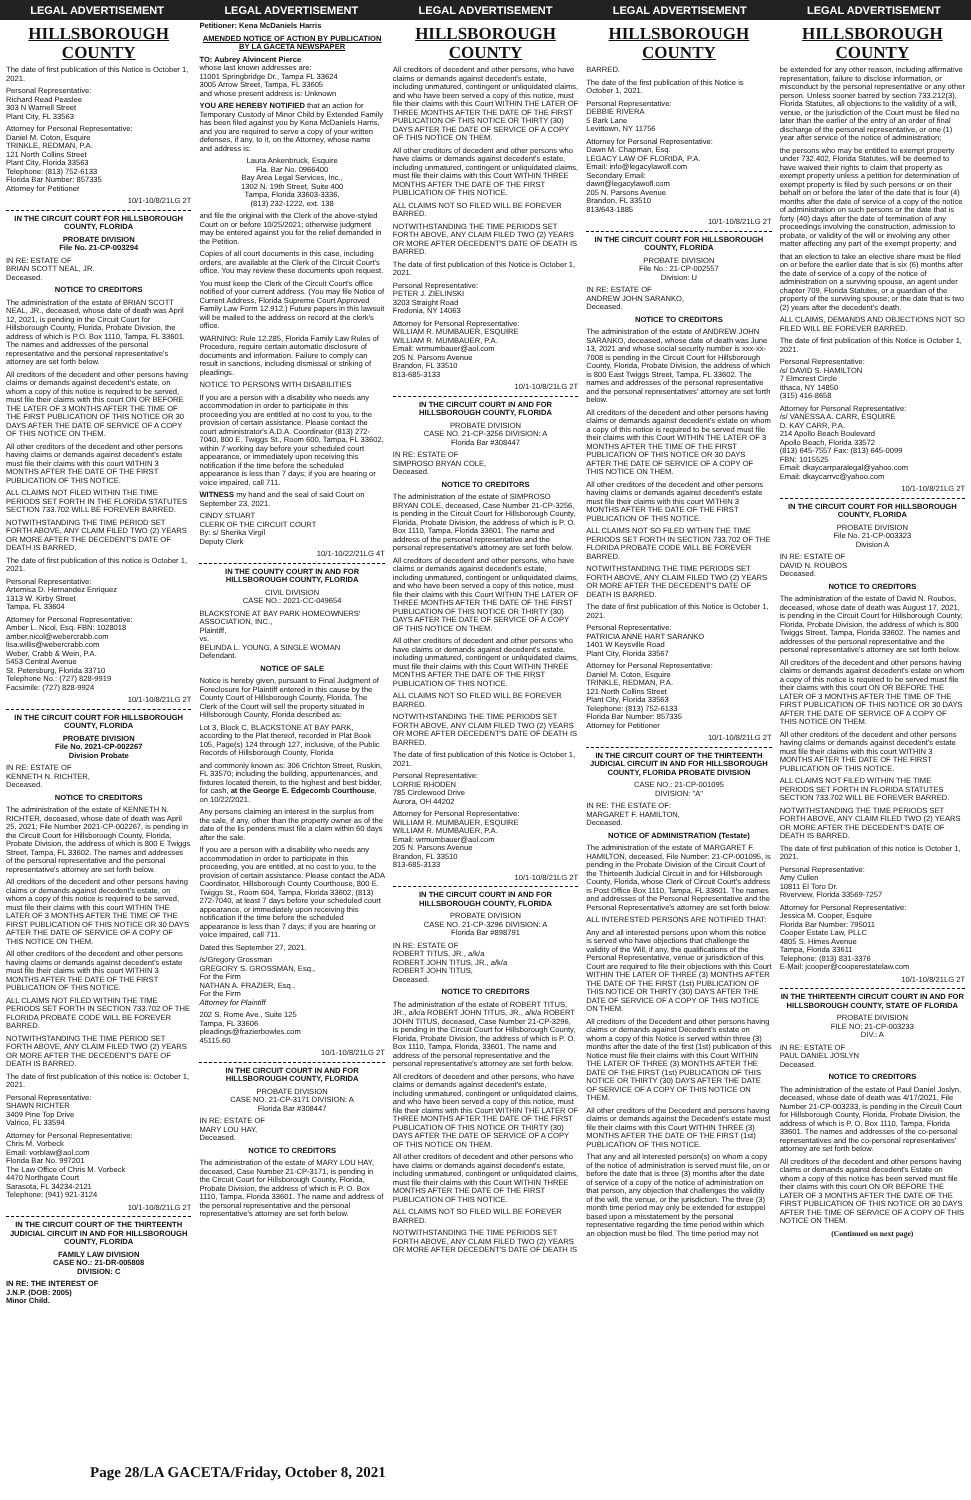LEGAL ADVERTISEMENT LEGAL ADVERTISEMENT LEGAL ADVERTISEMENT LEGAL ADVERTISEMENT LEGAL ADVERTISEMENT
HILLSBOROUGH COUNTY
The date of first publication of this Notice is October 1, 2021.
Personal Representative:
Richard Read Peaslee
303 N Warnell Street
Plant City, FL 33563
Attorney for Personal Representative:
Daniel M. Coton, Esquire
TRINKLE, REDMAN, P.A.
121 North Collins Street
Plant City, Florida 33563
Telephone: (813) 752-6133
Florida Bar Number: 857335
Attorney for Petitioner
10/1-10/8/21LG 2T
IN THE CIRCUIT COURT FOR HILLSBOROUGH COUNTY, FLORIDA
PROBATE DIVISION
File No. 21-CP-003294
IN RE: ESTATE OF
BRIAN SCOTT NEAL, JR.
Deceased.
NOTICE TO CREDITORS
The administration of the estate of BRIAN SCOTT NEAL, JR., deceased, whose date of death was April 12, 2021, is pending in the Circuit Court for Hillsborough County, Florida, Probate Division, the address of which is P.O. Box 1110, Tampa, FL 33601. The names and addresses of the personal representative and the personal representative's attorney are set forth below.
All creditors of the decedent and other persons having claims or demands against decedent's estate, on whom a copy of this notice is required to be served, must file their claims with this court ON OR BEFORE THE LATER OF 3 MONTHS AFTER THE TIME OF THE FIRST PUBLICATION OF THIS NOTICE OR 30 DAYS AFTER THE DATE OF SERVICE OF A COPY OF THIS NOTICE ON THEM.
All other creditors of the decedent and other persons having claims or demands against decedent's estate must file their claims with this court WITHIN 3 MONTHS AFTER THE DATE OF THE FIRST PUBLICATION OF THIS NOTICE.
ALL CLAIMS NOT FILED WITHIN THE TIME PERIODS SET FORTH IN THE FLORIDA STATUTES SECTION 733.702 WILL BE FOREVER BARRED.
NOTWITHSTANDING THE TIME PERIOD SET FORTH ABOVE, ANY CLAIM FILED TWO (2) YEARS OR MORE AFTER THE DECEDENT'S DATE OF DEATH IS BARRED.
The date of first publication of this notice is October 1, 2021.
Personal Representative:
Artemisa D. Hernandez Enriquez
1313 W. Kirby Street
Tampa, FL 33604
Attorney for Personal Representative:
Amber L. Nicol, Esq. FBN: 1028018
amber.nicol@webercrabb.com
lisa.willis@webercrabb.com
Weber, Crabb & Wein, P.A.
5453 Central Avenue
St. Petersburg, Florida 33710
Telephone No.: (727) 828-9919
Facsimile: (727) 828-9924
10/1-10/8/21LG 2T
IN THE CIRCUIT COURT FOR HILLSBOROUGH COUNTY, FLORIDA
PROBATE DIVISION
File No. 2021-CP-002267
Division Probate
IN RE: ESTATE OF
KENNETH N. RICHTER,
Deceased.
NOTICE TO CREDITORS
The administration of the estate of KENNETH N. RICHTER, deceased, whose date of death was April 25, 2021; File Number 2021-CP-002267, is pending in the Circuit Court for Hillsborough County, Florida, Probate Division, the address of which is 800 E Twiggs Street, Tampa, FL 33602. The names and addresses of the personal representative and the personal representative's attorney are set forth below.
All creditors of the decedent and other persons having claims or demands against decedent's estate, on whom a copy of this notice is required to be served, must file their claims with this court WITHIN THE LATER OF 3 MONTHS AFTER THE TIME OF THE FIRST PUBLICATION OF THIS NOTICE OR 30 DAYS AFTER THE DATE OF SERVICE OF A COPY OF THIS NOTICE ON THEM.
All other creditors of the decedent and other persons having claims or demands against decedent's estate must file their claims with this court WITHIN 3 MONTHS AFTER THE DATE OF THE FIRST PUBLICATION OF THIS NOTICE.
ALL CLAIMS NOT FILED WITHIN THE TIME PERIODS SET FORTH IN SECTION 733.702 OF THE FLORIDA PROBATE CODE WILL BE FOREVER BARRED.
NOTWITHSTANDING THE TIME PERIOD SET FORTH ABOVE, ANY CLAIM FILED TWO (2) YEARS OR MORE AFTER THE DECEDENT'S DATE OF DEATH IS BARRED.
The date of first publication of this notice is: October 1, 2021.
Personal Representative:
SHAWN RICHTER
3409 Pine Top Drive
Valrico, FL 33594
Attorney for Personal Representative:
Chris M. Vorbeck
Email: vorblaw@aol.com
Florida Bar No. 997201
The Law Office of Chris M. Vorbeck
4470 Northgate Court
Sarasota, FL 34234-2121
Telephone: (941) 921-3124
10/1-10/8/21LG 2T
IN THE CIRCUIT COURT OF THE THIRTEENTH JUDICIAL CIRCUIT IN AND FOR HILLSBOROUGH COUNTY, FLORIDA
FAMILY LAW DIVISION
CASE NO.: 21-DR-005808
DIVISION: C
IN RE: THE INTEREST OF
J.N.P. (DOB: 2005)
Minor Child.
Petitioner: Kena McDaniels Harris
AMENDED NOTICE OF ACTION BY PUBLICATION BY LA GACETA NEWSPAPER
TO: Aubrey Alvincent Pierce
whose last known addresses are:
11001 Springbridge Dr., Tampa FL 33624
3005 Arrow Street, Tampa, FL 33605
and whose present address is: Unknown
YOU ARE HEREBY NOTIFIED that an action for Temporary Custody of Minor Child by Extended Family has been filed against you by Kena McDaniels Harris, and you are required to serve a copy of your written defenses, if any, to it, on the Attorney, whose name and address is:
Laura Ankenbruck, Esquire
Fla. Bar No. 0966400
Bay Area Legal Services, Inc.,
1302 N. 19th Street, Suite 400
Tampa, Florida 33603-3336,
(813) 232-1222, ext. 138
and file the original with the Clerk of the above-styled Court on or before 10/25/2021; otherwise judgment may be entered against you for the relief demanded in the Petition.
Copies of all court documents in this case, including orders, are available at the Clerk of the Circuit Court's office. You may review these documents upon request.
You must keep the Clerk of the Circuit Court's office notified of your current address. (You may file Notice of Current Address, Florida Supreme Court Approved Family Law Form 12.912.) Future papers in this lawsuit will be mailed to the address on record at the clerk's office.
WARNING: Rule 12.285, Florida Family Law Rules of Procedure, require certain automatic disclosure of documents and information. Failure to comply can result in sanctions, including dismissal or striking of pleadings.
NOTICE TO PERSONS WITH DISABILITIES
If you are a person with a disability who needs any accommodation in order to participate in this proceeding you are entitled at no cost to you, to the provision of certain assistance. Please contact the court administrator's A.D.A. Coordinator (813) 272-7040, 800 E. Twiggs St., Room 600, Tampa, FL 33602, within 7 working day before your scheduled court appearance, or immediately upon receiving this notification if the time before the scheduled appearance is less than 7 days; if you are hearing or voice impaired, call 711.
WITNESS my hand and the seal of said Court on September 23, 2021.
CINDY STUART
CLERK OF THE CIRCUIT COURT
By: s/ Sherika Virgil
Deputy Clerk
10/1-10/22/21LG 4T
IN THE COUNTY COURT IN AND FOR HILLSBOROUGH COUNTY, FLORIDA
CIVIL DIVISION
CASE NO.: 2021-CC-049654
BLACKSTONE AT BAY PARK HOMEOWNERS' ASSOCIATION, INC.,
Plaintiff,
vs.
BELINDA L. YOUNG, A SINGLE WOMAN
Defendant.
NOTICE OF SALE
Notice is hereby given, pursuant to Final Judgment of Foreclosure for Plaintiff entered in this cause by the County Court of Hillsborough County, Florida, The Clerk of the Court will sell the property situated in Hillsborough County, Florida described as:
Lot 3, Block C, BLACKSTONE AT BAY PARK, according to the Plat thereof, recorded in Plat Book 105, Page(s) 124 through 127, inclusive, of the Public Records of Hillsborough County, Florida
and commonly known as: 306 Crichton Street, Ruskin, FL 33570; including the building, appurtenances, and fixtures located therein, to the highest and best bidder, for cash, at the George E. Edgecomb Courthouse, on 10/22/2021.
Any persons claiming an interest in the surplus from the sale, if any, other than the property owner as of the date of the lis pendens must file a claim within 60 days after the sale.
If you are a person with a disability who needs any accommodation in order to participate in this proceeding, you are entitled, at no cost to you, to the provision of certain assistance. Please contact the ADA Coordinator, Hillsborough County Courthouse, 800 E. Twiggs St., Room 604, Tampa, Florida 33602, (813) 272-7040, at least 7 days before your scheduled court appearance, or immediately upon receiving this notification if the time before the scheduled appearance is less than 7 days; if you are hearing or voice impaired, call 711.
Dated this September 27, 2021.
/s/Gregory Grossman
GREGORY S. GROSSMAN, Esq.,
For the Firm
NATHAN A. FRAZIER, Esq.,
For the Firm
Attorney for Plaintiff
202 S. Rome Ave., Suite 125
Tampa, FL 33606
pleadings@frazierbowles.com
45115.60
10/1-10/8/21LG 2T
IN THE CIRCUIT COURT IN AND FOR HILLSBOROUGH COUNTY, FLORIDA
PROBATE DIVISION
CASE NO. 21-CP-3171 DIVISION: A
Florida Bar #308447
IN RE: ESTATE OF
MARY LOU HAY,
Deceased.
NOTICE TO CREDITORS
The administration of the estate of MARY LOU HAY, deceased, Case Number 21-CP-3171, is pending in the Circuit Court for Hillsborough County, Florida, Probate Division, the address of which is P. O. Box 1110, Tampa, Florida 33601. The name and address of the personal representative and the personal representative's attorney are set forth below.
HILLSBOROUGH COUNTY
All creditors of decedent and other persons, who have claims or demands against decedent's estate, including unmatured, contingent or unliquidated claims, and who have been served a copy of this notice, must file their claims with this Court WITHIN THE LATER OF THREE MONTHS AFTER THE DATE OF THE FIRST PUBLICATION OF THIS NOTICE OR THIRTY (30) DAYS AFTER THE DATE OF SERVICE OF A COPY OF THIS NOTICE ON THEM.
All other creditors of decedent and other persons who have claims or demands against decedent's estate, including unmatured, contingent or unliquidated claims, must file their claims with this Court WITHIN THREE MONTHS AFTER THE DATE OF THE FIRST PUBLICATION OF THIS NOTICE.
ALL CLAIMS NOT SO FILED WILL BE FOREVER BARRED.
NOTWITHSTANDING THE TIME PERIODS SET FORTH ABOVE, ANY CLAIM FILED TWO (2) YEARS OR MORE AFTER DECEDENT'S DATE OF DEATH IS BARRED.
The date of first publication of this Notice is October 1, 2021.
Personal Representative:
PETER J. ZIELINSKI
3203 Straight Road
Fredonia, NY 14063
Attorney for Personal Representative:
WILLIAM R. MUMBAUER, ESQUIRE
WILLIAM R. MUMBAUER, P.A.
Email: wrmumbauer@aol.com
205 N. Parsons Avenue
Brandon, FL 33510
813-685-3133
10/1-10/8/21LG 2T
IN THE CIRCUIT COURT IN AND FOR HILLSBOROUGH COUNTY, FLORIDA
PROBATE DIVISION
CASE NO. 21-CP-3256 DIVISION: A
Florida Bar #308447
IN RE: ESTATE OF
SIMPROSO BRYAN COLE,
Deceased.
NOTICE TO CREDITORS
The administration of the estate of SIMPROSO BRYAN COLE, deceased, Case Number 21-CP-3256, is pending in the Circuit Court for Hillsborough County, Florida, Probate Division, the address of which is P. O. Box 1110, Tampa, Florida 33601. The name and address of the personal representative and the personal representative's attorney are set forth below.
All creditors of decedent and other persons, who have claims or demands against decedent's estate, including unmatured, contingent or unliquidated claims, and who have been served a copy of this notice, must file their claims with this Court WITHIN THE LATER OF THREE MONTHS AFTER THE DATE OF THE FIRST PUBLICATION OF THIS NOTICE OR THIRTY (30) DAYS AFTER THE DATE OF SERVICE OF A COPY OF THIS NOTICE ON THEM.
All other creditors of decedent and other persons who have claims or demands against decedent's estate, including unmatured, contingent or unliquidated claims, must file their claims with this Court WITHIN THREE MONTHS AFTER THE DATE OF THE FIRST PUBLICATION OF THIS NOTICE.
ALL CLAIMS NOT SO FILED WILL BE FOREVER BARRED.
NOTWITHSTANDING THE TIME PERIODS SET FORTH ABOVE, ANY CLAIM FILED TWO (2) YEARS OR MORE AFTER DECEDENT'S DATE OF DEATH IS BARRED.
The date of first publication of this Notice is October 1, 2021.
Personal Representative:
LORRIE RHODEN
785 Circlewood Drive
Aurora, OH 44202
Attorney for Personal Representative:
WILLIAM R. MUMBAUER, ESQUIRE
WILLIAM R. MUMBAUER, P.A.
Email: wrmumbauer@aol.com
205 N. Parsons Avenue
Brandon, FL 33510
813-685-3133
10/1-10/8/21LG 2T
IN THE CIRCUIT COURT IN AND FOR HILLSBOROUGH COUNTY, FLORIDA
PROBATE DIVISION
CASE NO. 21-CP-3296 DIVISION: A
Florida Bar #898791
IN RE: ESTATE OF
ROBERT TITUS, JR., a/k/a
ROBERT JOHN TITUS, JR., a/k/a
ROBERT JOHN TITUS,
Deceased.
NOTICE TO CREDITORS
The administration of the estate of ROBERT TITUS, JR., a/k/a ROBERT JOHN TITUS, JR., a/k/a ROBERT JOHN TITUS, deceased, Case Number 21-CP-3296, is pending in the Circuit Court for Hillsborough County, Florida, Probate Division, the address of which is P. O. Box 1110, Tampa, Florida, 33601. The name and address of the personal representative and the personal representative's attorney are set forth below.
All creditors of decedent and other persons, who have claims or demands against decedent's estate, including unmatured, contingent or unliquidated claims, and who have been served a copy of this notice, must file their claims with this Court WITHIN THE LATER OF THREE MONTHS AFTER THE DATE OF THE FIRST PUBLICATION OF THIS NOTICE OR THIRTY (30) DAYS AFTER THE DATE OF SERVICE OF A COPY OF THIS NOTICE ON THEM.
All other creditors of decedent and other persons who have claims or demands against decedent's estate, including unmatured, contingent or unliquidated claims, must file their claims with this Court WITHIN THREE MONTHS AFTER THE DATE OF THE FIRST PUBLICATION OF THIS NOTICE.
ALL CLAIMS NOT SO FILED WILL BE FOREVER BARRED.
NOTWITHSTANDING THE TIME PERIODS SET FORTH ABOVE, ANY CLAIM FILED TWO (2) YEARS OR MORE AFTER DECEDENT'S DATE OF DEATH IS
HILLSBOROUGH COUNTY
BARRED.
The date of the first publication of this Notice is October 1, 2021.
Personal Representative:
DEBBIE RIVERA
5 Bark Lane
Levittown, NY 11756
Attorney for Personal Representative:
Dawn M. Chapman, Esq.
LEGACY LAW OF FLORIDA, P.A.
Email: info@legacylawofl.com
Secondary Email:
dawn@legacylawofl.com
205 N. Parsons Avenue
Brandon, FL 33510
813/643-1885
10/1-10/8/21LG 2T
IN THE CIRCUIT COURT FOR HILLSBOROUGH COUNTY, FLORIDA
PROBATE DIVISION
File No.: 21-CP-002557
Division: U
IN RE: ESTATE OF
ANDREW JOHN SARANKO,
Deceased.
NOTICE TO CREDITORS
The administration of the estate of ANDREW JOHN SARANKO, deceased, whose date of death was June 13, 2021 and whose social security number is xxx-xx-7008 is pending in the Circuit Court for Hillsborough County, Florida, Probate Division, the address of which is 800 East Twiggs Street, Tampa, FL 33602. The names and addresses of the personal representative and the personal representatives' attorney are set forth below.
All creditors of the decedent and other persons having claims or demands against decedent's estate on whom a copy of this notice is required to be served must file their claims with this Court WITHIN THE LATER OF 3 MONTHS AFTER THE TIME OF THE FIRST PUBLICATION OF THIS NOTICE OR 30 DAYS AFTER THE DATE OF SERVICE OF A COPY OF THIS NOTICE ON THEM.
All other creditors of the decedent and other persons having claims or demands against decedent's estate must file their claims with this court WITHIN 3 MONTHS AFTER THE DATE OF THE FIRST PUBLICATION OF THIS NOTICE.
ALL CLAIMS NOT SO FILED WITHIN THE TIME PERIODS SET FORTH IN SECTION 733.702 OF THE FLORIDA PROBATE CODE WILL BE FOREVER BARRED.
NOTWITHSTANDING THE TIME PERIODS SET FORTH ABOVE, ANY CLAIM FILED TWO (2) YEARS OR MORE AFTER THE DECEDENT'S DATE OF DEATH IS BARRED.
The date of first publication of this Notice is October 1, 2021.
Personal Representative:
PATRICIA ANNE HART SARANKO
1401 W Keysville Road
Plant City, Florida 33567
Attorney for Personal Representative:
Daniel M. Coton, Esquire
TRINKLE, REDMAN, P.A.
121 North Collins Street
Plant City, Florida 33563
Telephone: (813) 752-6133
Florida Bar Number: 857335
Attorney for Petitioner
10/1-10/8/21LG 2T
IN THE CIRCUIT COURT OF THE THIRTEENTH JUDICIAL CIRCUIT IN AND FOR HILLSBOROUGH COUNTY, FLORIDA PROBATE DIVISION
CASE NO.: 21-CP-001095
DIVISION: "A"
IN RE: THE ESTATE OF:
MARGARET F. HAMILTON,
Deceased.
NOTICE OF ADMINISTRATION (Testate)
The administration of the estate of MARGARET F. HAMILTON, deceased, File Number: 21-CP-001095, is pending in the Probate Division of the Circuit Court of the Thirteenth Judicial Circuit in and for Hillsborough County, Florida, whose Clerk of Circuit Court's address is Post Office Box 1110, Tampa, FL 33601. The names and addresses of the Personal Representative and the Personal Representative's attorney are set forth below.
ALL INTERESTED PERSONS ARE NOTIFIED THAT:
Any and all interested persons upon whom this notice is served who have objections that challenge the validity of the Will, if any, the qualifications of the Personal Representative, venue or jurisdiction of this Court are required to file their objections with this Court WITHIN THE LATER OF THREE (3) MONTHS AFTER THE DATE OF THE FIRST (1st) PUBLICATION OF THIS NOTICE OR THIRTY (30) DAYS AFTER THE DATE OF SERVICE OF A COPY OF THIS NOTICE ON THEM.
All creditors of the Decedent and other persons having claims or demands against Decedent's estate on whom a copy of this Notice is served within three (3) months after the date of the first (1st) publication of this Notice must file their claims with this Court WITHIN THE LATER OF THREE (3) MONTHS AFTER THE DATE OF THE FIRST (1st) PUBLICATION OF THIS NOTICE OR THIRTY (30) DAYS AFTER THE DATE OF SERVICE OF A COPY OF THIS NOTICE ON THEM.
All other creditors of the Decedent and persons having claims or demands against the Decedent's estate must file their claims with this Court WITHIN THREE (3) MONTHS AFTER THE DATE OF THE FIRST (1st) PUBLICATION OF THIS NOTICE.
That any and all interested person(s) on whom a copy of the notice of administration is served must file, on or before the date that is three (3) months after the date of service of a copy of the notice of administration on that person, any objection that challenges the validity of the will, the venue, or the jurisdiction. The three (3) month time period may only be extended for estoppel based upon a misstatement by the personal representative regarding the time period within which an objection must be filed. The time period may not
HILLSBOROUGH COUNTY
be extended for any other reason, including affirmative representation, failure to disclose information, or misconduct by the personal representative or any other person. Unless sooner barred by section 733.212(3), Florida Statutes, all objections to the validity of a will, venue, or the jurisdiction of the Court must be filed no later than the earlier of the entry of an order of final discharge of the personal representative, or one (1) year after service of the notice of administration;
the persons who may be entitled to exempt property under 732.402, Florida Statutes, will be deemed to have waived their rights to claim that property as exempt property unless a petition for determination of exempt property is filed by such persons or on their behalf on or before the later of the date that is four (4) months after the date of service of a copy of the notice of administration on such persons or the date that is forty (40) days after the date of termination of any proceedings involving the construction, admission to probate, or validity of the will or involving any other matter affecting any part of the exempt property; and
that an election to take an elective share must be filed on or before the earlier date that is six (6) months after the date of service of a copy of the notice of administration on a surviving spouse, an agent under chapter 709, Florida Statutes, or a guardian of the property of the surviving spouse; or the date that is two (2) years after the decedent's death.
ALL CLAIMS, DEMANDS AND OBJECTIONS NOT SO FILED WILL BE FOREVER BARRED.
The date of first publication of this Notice is October 1, 2021.
Personal Representative:
/s/ DAVID S. HAMILTON
7 Elmcrest Circle
Ithaca, NY 14850
(315) 416-8658
Attorney for Personal Representative:
/s/ VANESSA A. CARR, ESQUIRE
D. KAY CARR, P.A.
214 Apollo Beach Boulevard
Apollo Beach, Florida 33572
(813) 645-7557 Fax: (813) 645-0099
FBN: 1015525
Email: dkaycarrparalegal@yahoo.com
Email: dkaycarrvc@yahoo.com
10/1-10/8/21LG 2T
IN THE CIRCUIT COURT FOR HILLSBOROUGH COUNTY, FLORIDA
PROBATE DIVISION
File No. 21-CP-003323
Division A
IN RE: ESTATE OF
DAVID N. ROUBOS
Deceased.
NOTICE TO CREDITORS
The administration of the estate of David N. Roubos, deceased, whose date of death was August 17, 2021, is pending in the Circuit Court for Hillsborough County, Florida, Probate Division, the address of which is 800 Twiggs Street, Tampa, Florida 33602. The names and addresses of the personal representative and the personal representative's attorney are set forth below.
All creditors of the decedent and other persons having claims or demands against decedent's estate on whom a copy of this notice is required to be served must file their claims with this court ON OR BEFORE THE LATER OF 3 MONTHS AFTER THE TIME OF THE FIRST PUBLICATION OF THIS NOTICE OR 30 DAYS AFTER THE DATE OF SERVICE OF A COPY OF THIS NOTICE ON THEM.
All other creditors of the decedent and other persons having claims or demands against decedent's estate must file their claims with this court WITHIN 3 MONTHS AFTER THE DATE OF THE FIRST PUBLICATION OF THIS NOTICE.
ALL CLAIMS NOT FILED WITHIN THE TIME PERIODS SET FORTH IN FLORIDA STATUTES SECTION 733.702 WILL BE FOREVER BARRED.
NOTWITHSTANDING THE TIME PERIODS SET FORTH ABOVE, ANY CLAIM FILED TWO (2) YEARS OR MORE AFTER THE DECEDENT'S DATE OF DEATH IS BARRED.
The date of first publication of this notice is October 1, 2021.
Personal Representative:
Amy Cullen
10811 El Toro Dr.
Riverview, Florida 33569-7257
Attorney for Personal Representative:
Jessica M. Cooper, Esquire
Florida Bar Number: 795011
Cooper Estate Law, PLLC
4805 S. Himes Avenue
Tampa, Florida 33611
Telephone: (813) 831-3376
E-Mail: jcooper@cooperestatelaw.com
10/1-10/8/21LG 2T
IN THE THIRTEENTH CIRCUIT COURT IN AND FOR HILLSBOROUGH COUNTY, STATE OF FLORIDA
PROBATE DIVISION
FILE NO: 21-CP-003233
DIV.: A
IN RE: ESTATE OF
PAUL DANIEL JOSLYN
Deceased.
NOTICE TO CREDITORS
The administration of the estate of Paul Daniel Joslyn, deceased, whose date of death was 4/17/2021, File Number 21-CP-003233, is pending in the Circuit Court for Hillsborough County, Florida, Probate Division, the address of which is P. O. Box 1110, Tampa, Florida 33601. The names and addresses of the co-personal representatives and the co-personal representatives' attorney are set forth below.
All creditors of the decedent and other persons having claims or demands against decedent's Estate on whom a copy of this notice has been served must file their claims with this court ON OR BEFORE THE LATER OF 3 MONTHS AFTER THE DATE OF THE FIRST PUBLICATION OF THIS NOTICE OR 30 DAYS AFTER THE TIME OF SERVICE OF A COPY OF THIS NOTICE ON THEM.
(Continued on next page)
Page 28/LA GACETA/Friday, October 8, 2021